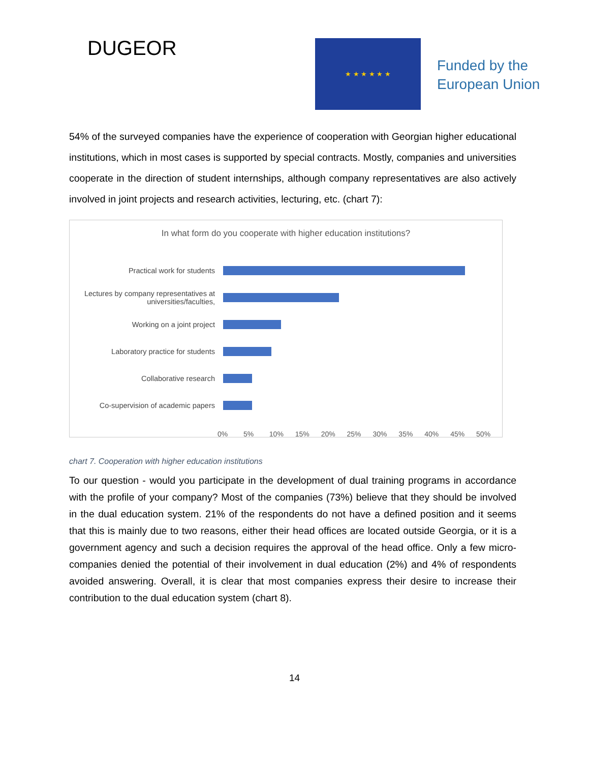DUGEOR ★ ★ ★ ★ ★ ★
Funded by the
European Union
54% of the surveyed companies have the experience of cooperation with Georgian higher educational institutions, which in most cases is supported by special contracts. Mostly, companies and universities cooperate in the direction of student internships, although company representatives are also actively involved in joint projects and research activities, lecturing, etc. (chart 7):
In what form do you cooperate with higher education institutions?
Practical work for students
Lectures by company representatives at universities/faculties,
Working on a joint project
Laboratory practice for students
Collaborative research
Co-supervision of academic papers
0% 5% 10% 15% 20% 25% 30% 35% 40% 45% 50%
chart 7. Cooperation with higher education institutions
To our question - would you participate in the development of dual training programs in accordance with the profile of your company? Most of the companies (73%) believe that they should be involved in the dual education system. 21% of the respondents do not have a defined position and it seems that this is mainly due to two reasons, either their head offices are located outside Georgia, or it is a government agency and such a decision requires the approval of the head office. Only a few micro-companies denied the potential of their involvement in dual education (2%) and 4% of respondents avoided answering. Overall, it is clear that most companies express their desire to increase their contribution to the dual education system (chart 8).
14